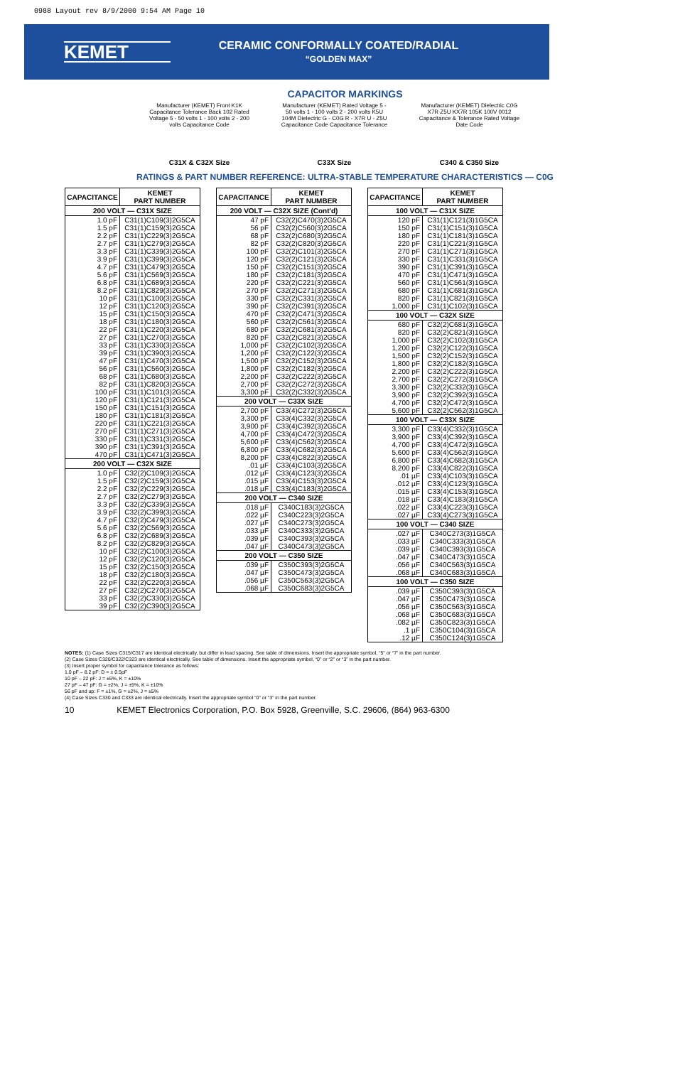0988 Layout rev 8/9/2000 9:54 AM Page 10
KEMET
CERAMIC CONFORMALLY COATED/RADIAL
“GOLDEN MAX”
CAPACITOR MARKINGS
Manufacturer (KEMET) Front K1K Capacitance Tolerance Back 102 Rated Voltage 5 - 50 volts 1 - 100 volts 2 - 200 volts Capacitance Code
C31X & C32X Size
Manufacturer (KEMET) Rated Voltage 5 - 50 volts 1 - 100 volts 2 - 200 volts K5U 104M Dielectric G - C0G R - X7R U - Z5U Capacitance Code Capacitance Tolerance
C33X Size
Manufacturer (KEMET) Dielectric C0G X7R Z5U KX7R 105K 100V 0012 Capacitance & Tolerance Rated Voltage Date Code
C340 & C350 Size
RATINGS & PART NUMBER REFERENCE: ULTRA-STABLE TEMPERATURE CHARACTERISTICS — C0G
| CAPACITANCE | KEMET PART NUMBER |
| --- | --- |
| 200 VOLT — C31X SIZE | |
| 1.0 pF | C31(1)C109(3)2G5CA |
| 1.5 pF | C31(1)C159(3)2G5CA |
| 2.2 pF | C31(1)C229(3)2G5CA |
| 2.7 pF | C31(1)C279(3)2G5CA |
| 3.3 pF | C31(1)C339(3)2G5CA |
| 3.9 pF | C31(1)C399(3)2G5CA |
| 4.7 pF | C31(1)C479(3)2G5CA |
| 5.6 pF | C31(1)C569(3)2G5CA |
| 6.8 pF | C31(1)C689(3)2G5CA |
| 8.2 pF | C31(1)C829(3)2G5CA |
| 10 pF | C31(1)C100(3)2G5CA |
| 12 pF | C31(1)C120(3)2G5CA |
| 15 pF | C31(1)C150(3)2G5CA |
| 18 pF | C31(1)C180(3)2G5CA |
| 22 pF | C31(1)C220(3)2G5CA |
| 27 pF | C31(1)C270(3)2G5CA |
| 33 pF | C31(1)C330(3)2G5CA |
| 39 pF | C31(1)C390(3)2G5CA |
| 47 pF | C31(1)C470(3)2G5CA |
| 56 pF | C31(1)C560(3)2G5CA |
| 68 pF | C31(1)C680(3)2G5CA |
| 82 pF | C31(1)C820(3)2G5CA |
| 100 pF | C31(1)C101(3)2G5CA |
| 120 pF | C31(1)C121(3)2G5CA |
| 150 pF | C31(1)C151(3)2G5CA |
| 180 pF | C31(1)C181(3)2G5CA |
| 220 pF | C31(1)C221(3)2G5CA |
| 270 pF | C31(1)C271(3)2G5CA |
| 330 pF | C31(1)C331(3)2G5CA |
| 390 pF | C31(1)C391(3)2G5CA |
| 470 pF | C31(1)C471(3)2G5CA |
| 200 VOLT — C32X SIZE | |
| 1.0 pF | C32(2)C109(3)2G5CA |
| 1.5 pF | C32(2)C159(3)2G5CA |
| 2.2 pF | C32(2)C229(3)2G5CA |
| 2.7 pF | C32(2)C279(3)2G5CA |
| 3.3 pF | C32(2)C339(3)2G5CA |
| 3.9 pF | C32(2)C399(3)2G5CA |
| 4.7 pF | C32(2)C479(3)2G5CA |
| 5.6 pF | C32(2)C569(3)2G5CA |
| 6.8 pF | C32(2)C689(3)2G5CA |
| 8.2 pF | C32(2)C829(3)2G5CA |
| 10 pF | C32(2)C100(3)2G5CA |
| 12 pF | C32(2)C120(3)2G5CA |
| 15 pF | C32(2)C150(3)2G5CA |
| 18 pF | C32(2)C180(3)2G5CA |
| 22 pF | C32(2)C220(3)2G5CA |
| 27 pF | C32(2)C270(3)2G5CA |
| 33 pF | C32(2)C330(3)2G5CA |
| 39 pF | C32(2)C390(3)2G5CA |
| CAPACITANCE | KEMET PART NUMBER |
| --- | --- |
| 200 VOLT — C32X SIZE (Cont'd) | |
| 47 pF | C32(2)C470(3)2G5CA |
| 56 pF | C32(2)C560(3)2G5CA |
| 68 pF | C32(2)C680(3)2G5CA |
| 82 pF | C32(2)C820(3)2G5CA |
| 100 pF | C32(2)C101(3)2G5CA |
| 120 pF | C32(2)C121(3)2G5CA |
| 150 pF | C32(2)C151(3)2G5CA |
| 180 pF | C32(2)C181(3)2G5CA |
| 220 pF | C32(2)C221(3)2G5CA |
| 270 pF | C32(2)C271(3)2G5CA |
| 330 pF | C32(2)C331(3)2G5CA |
| 390 pF | C32(2)C391(3)2G5CA |
| 470 pF | C32(2)C471(3)2G5CA |
| 560 pF | C32(2)C561(3)2G5CA |
| 680 pF | C32(2)C681(3)2G5CA |
| 820 pF | C32(2)C821(3)2G5CA |
| 1,000 pF | C32(2)C102(3)2G5CA |
| 1,200 pF | C32(2)C122(3)2G5CA |
| 1,500 pF | C32(2)C152(3)2G5CA |
| 1,800 pF | C32(2)C182(3)2G5CA |
| 2,200 pF | C32(2)C222(3)2G5CA |
| 2,700 pF | C32(2)C272(3)2G5CA |
| 3,300 pF | C32(2)C332(3)2G5CA |
| 200 VOLT — C33X SIZE | |
| 2,700 pF | C33(4)C272(3)2G5CA |
| 3,300 pF | C33(4)C332(3)2G5CA |
| 3,900 pF | C33(4)C392(3)2G5CA |
| 4,700 pF | C33(4)C472(3)2G5CA |
| 5,600 pF | C33(4)C562(3)2G5CA |
| 6,800 pF | C33(4)C682(3)2G5CA |
| 8,200 pF | C33(4)C822(3)2G5CA |
| .01 µF | C33(4)C103(3)2G5CA |
| .012 µF | C33(4)C123(3)2G5CA |
| .015 µF | C33(4)C153(3)2G5CA |
| .018 µF | C33(4)C183(3)2G5CA |
| 200 VOLT — C340 SIZE | |
| .018 µF | C340C183(3)2G5CA |
| .022 µF | C340C223(3)2G5CA |
| .027 µF | C340C273(3)2G5CA |
| .033 µF | C340C333(3)2G5CA |
| .039 µF | C340C393(3)2G5CA |
| .047 µF | C340C473(3)2G5CA |
| 200 VOLT — C350 SIZE | |
| .039 µF | C350C393(3)2G5CA |
| .047 µF | C350C473(3)2G5CA |
| .056 µF | C350C563(3)2G5CA |
| .068 µF | C350C683(3)2G5CA |
| CAPACITANCE | KEMET PART NUMBER |
| --- | --- |
| 100 VOLT — C31X SIZE | |
| 120 pF | C31(1)C121(3)1G5CA |
| 150 pF | C31(1)C151(3)1G5CA |
| 180 pF | C31(1)C181(3)1G5CA |
| 220 pF | C31(1)C221(3)1G5CA |
| 270 pF | C31(1)C271(3)1G5CA |
| 330 pF | C31(1)C331(3)1G5CA |
| 390 pF | C31(1)C391(3)1G5CA |
| 470 pF | C31(1)C471(3)1G5CA |
| 560 pF | C31(1)C561(3)1G5CA |
| 680 pF | C31(1)C681(3)1G5CA |
| 820 pF | C31(1)C821(3)1G5CA |
| 1,000 pF | C31(1)C102(3)1G5CA |
| 100 VOLT — C32X SIZE | |
| 680 pF | C32(2)C681(3)1G5CA |
| 820 pF | C32(2)C821(3)1G5CA |
| 1,000 pF | C32(2)C102(3)1G5CA |
| 1,200 pF | C32(2)C122(3)1G5CA |
| 1,500 pF | C32(2)C152(3)1G5CA |
| 1,800 pF | C32(2)C182(3)1G5CA |
| 2,200 pF | C32(2)C222(3)1G5CA |
| 2,700 pF | C32(2)C272(3)1G5CA |
| 3,300 pF | C32(2)C332(3)1G5CA |
| 3,900 pF | C32(2)C392(3)1G5CA |
| 4,700 pF | C32(2)C472(3)1G5CA |
| 5,600 pF | C32(2)C562(3)1G5CA |
| 100 VOLT — C33X SIZE | |
| 3,300 pF | C33(4)C332(3)1G5CA |
| 3,900 pF | C33(4)C392(3)1G5CA |
| 4,700 pF | C33(4)C472(3)1G5CA |
| 5,600 pF | C33(4)C562(3)1G5CA |
| 6,800 pF | C33(4)C682(3)1G5CA |
| 8,200 pF | C33(4)C822(3)1G5CA |
| .01 µF | C33(4)C103(3)1G5CA |
| .012 µF | C33(4)C123(3)1G5CA |
| .015 µF | C33(4)C153(3)1G5CA |
| .018 µF | C33(4)C183(3)1G5CA |
| .022 µF | C33(4)C223(3)1G5CA |
| .027 µF | C33(4)C273(3)1G5CA |
| 100 VOLT — C340 SIZE | |
| .027 µF | C340C273(3)1G5CA |
| .033 µF | C340C333(3)1G5CA |
| .039 µF | C340C393(3)1G5CA |
| .047 µF | C340C473(3)1G5CA |
| .056 µF | C340C563(3)1G5CA |
| .068 µF | C340C683(3)1G5CA |
| 100 VOLT — C350 SIZE | |
| .039 µF | C350C393(3)1G5CA |
| .047 µF | C350C473(3)1G5CA |
| .056 µF | C350C563(3)1G5CA |
| .068 µF | C350C683(3)1G5CA |
| .082 µF | C350C823(3)1G5CA |
| .1 µF | C350C104(3)1G5CA |
| .12 µF | C350C124(3)1G5CA |
NOTES: (1) Case Sizes C315/C317 are identical electrically, but differ in lead spacing. See table of dimensions. Insert the appropriate symbol, “5” or “7” in the part number.
(2) Case Sizes C320/C322/C323 are identical electrically. See table of dimensions. Insert the appropriate symbol, “0” or “2” or “3” in the part number.
(3) Insert proper symbol for capacitance tolerance as follows:
1.0 pF – 8.2 pF: D = ± 0.5pF
10 pF – 22 pF: J = ±5%, K = ±10%
27 pF – 47 pF: G = ±2%, J = ±5%, K = ±10%
56 pF and up: F = ±1%, G = ±2%, J = ±5%
(4) Case Sizes C330 and C333 are identical electrically. Insert the appropriate symbol “0” or “3” in the part number.
10 KEMET Electronics Corporation, P.O. Box 5928, Greenville, S.C. 29606, (864) 963-6300